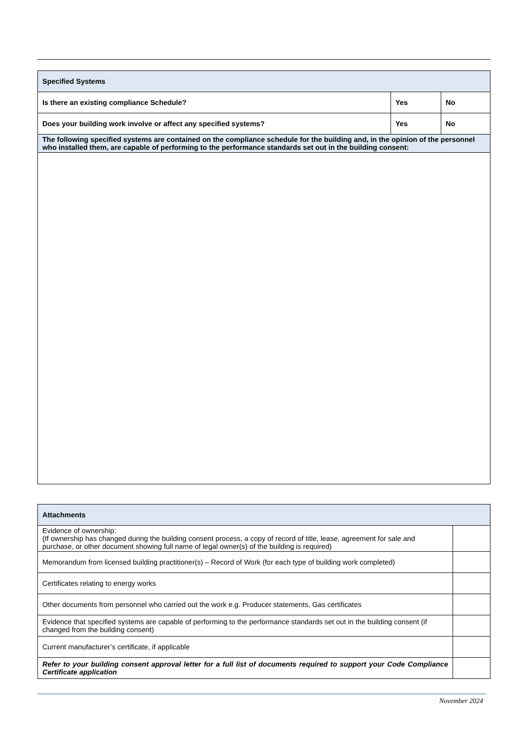| Specified Systems | | |
| --- | --- | --- |
| Is there an existing compliance Schedule? | Yes | No |
| Does your building work involve or affect any specified systems? | Yes | No |
| The following specified systems are contained on the compliance schedule for the building and, in the opinion of the personnel who installed them, are capable of performing to the performance standards set out in the building consent: | | |
| Attachments | |
| --- | --- |
| Evidence of ownership: (If ownership has changed during the building consent process, a copy of record of title, lease, agreement for sale and purchase, or other document showing full name of legal owner(s) of the building is required) | |
| Memorandum from licensed building practitioner(s) – Record of Work (for each type of building work completed) | |
| Certificates relating to energy works | |
| Other documents from personnel who carried out the work e.g. Producer statements, Gas certificates | |
| Evidence that specified systems are capable of performing to the performance standards set out in the building consent (if changed from the building consent) | |
| Current manufacturer’s certificate, if applicable | |
| Refer to your building consent approval letter for a full list of documents required to support your Code Compliance Certificate application | |
November 2024